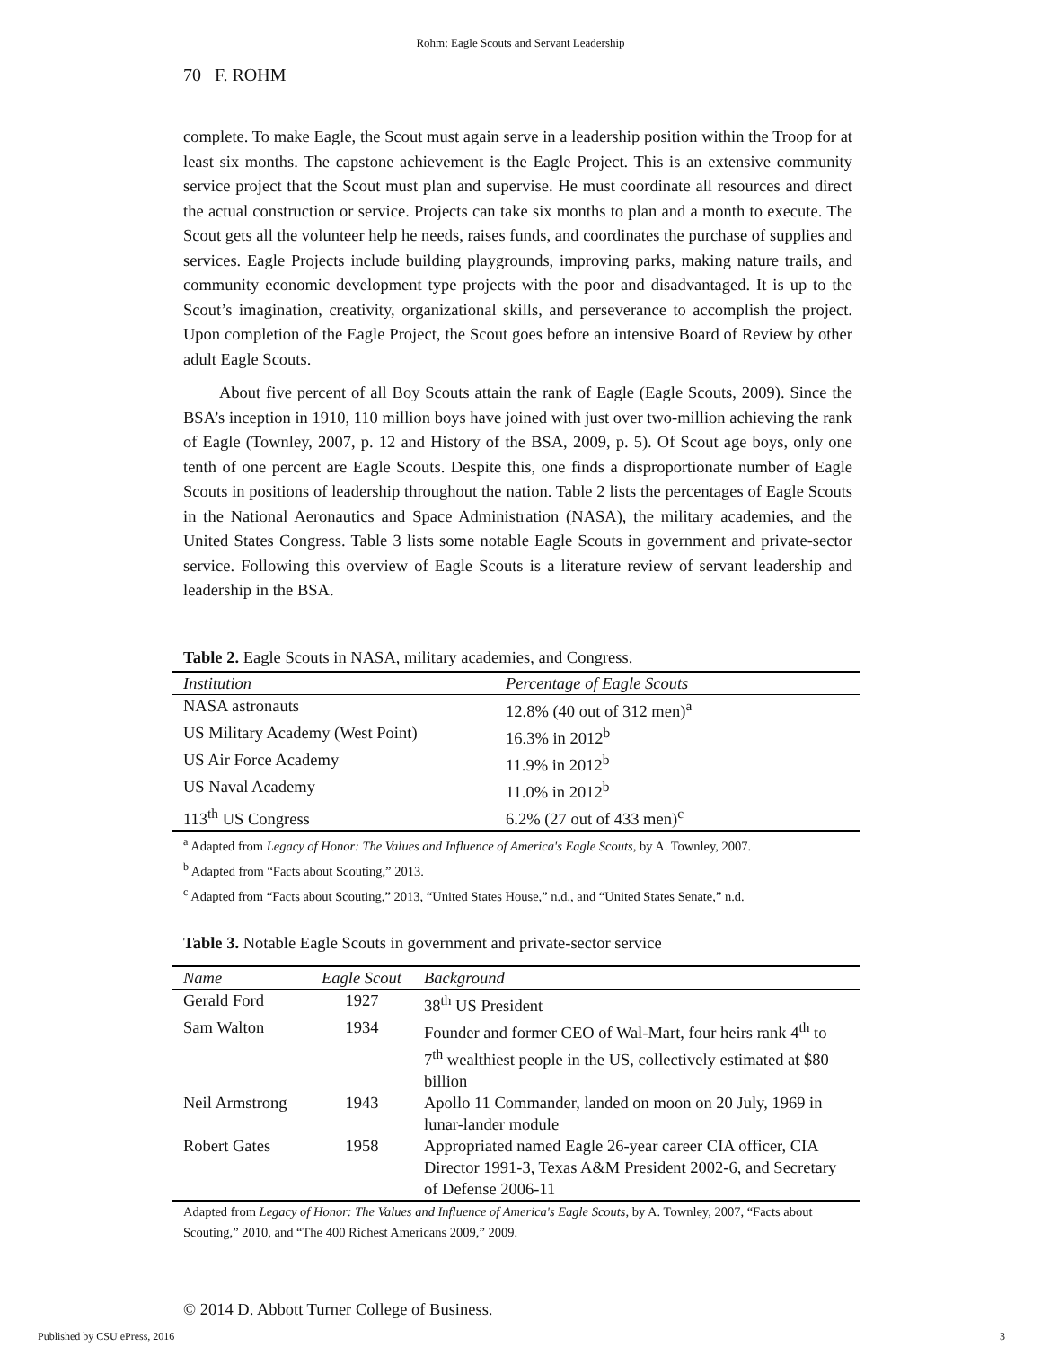Rohm: Eagle Scouts and Servant Leadership
70 F. ROHM
complete. To make Eagle, the Scout must again serve in a leadership position within the Troop for at least six months. The capstone achievement is the Eagle Project. This is an extensive community service project that the Scout must plan and supervise. He must coordinate all resources and direct the actual construction or service. Projects can take six months to plan and a month to execute. The Scout gets all the volunteer help he needs, raises funds, and coordinates the purchase of supplies and services. Eagle Projects include building playgrounds, improving parks, making nature trails, and community economic development type projects with the poor and disadvantaged. It is up to the Scout’s imagination, creativity, organizational skills, and perseverance to accomplish the project. Upon completion of the Eagle Project, the Scout goes before an intensive Board of Review by other adult Eagle Scouts.
About five percent of all Boy Scouts attain the rank of Eagle (Eagle Scouts, 2009). Since the BSA’s inception in 1910, 110 million boys have joined with just over two-million achieving the rank of Eagle (Townley, 2007, p. 12 and History of the BSA, 2009, p. 5). Of Scout age boys, only one tenth of one percent are Eagle Scouts. Despite this, one finds a disproportionate number of Eagle Scouts in positions of leadership throughout the nation. Table 2 lists the percentages of Eagle Scouts in the National Aeronautics and Space Administration (NASA), the military academies, and the United States Congress. Table 3 lists some notable Eagle Scouts in government and private-sector service. Following this overview of Eagle Scouts is a literature review of servant leadership and leadership in the BSA.
Table 2. Eagle Scouts in NASA, military academies, and Congress.
| Institution | Percentage of Eagle Scouts |
| --- | --- |
| NASA astronauts | 12.8% (40 out of 312 men)<sup>a</sup> |
| US Military Academy (West Point) | 16.3% in 2012<sup>b</sup> |
| US Air Force Academy | 11.9% in 2012<sup>b</sup> |
| US Naval Academy | 11.0% in 2012<sup>b</sup> |
| 113<sup>th</sup> US Congress | 6.2% (27 out of 433 men)<sup>c</sup> |
<sup>a</sup> Adapted from Legacy of Honor: The Values and Influence of America's Eagle Scouts, by A. Townley, 2007.
<sup>b</sup> Adapted from “Facts about Scouting,” 2013.
<sup>c</sup> Adapted from “Facts about Scouting,” 2013, “United States House,” n.d., and “United States Senate,” n.d.
Table 3. Notable Eagle Scouts in government and private-sector service
| Name | Eagle Scout | Background |
| --- | --- | --- |
| Gerald Ford | 1927 | 38<sup>th</sup> US President |
| Sam Walton | 1934 | Founder and former CEO of Wal-Mart, four heirs rank 4<sup>th</sup> to 7<sup>th</sup> wealthiest people in the US, collectively estimated at $80 billion |
| Neil Armstrong | 1943 | Apollo 11 Commander, landed on moon on 20 July, 1969 in lunar-lander module |
| Robert Gates | 1958 | Appropriated named Eagle 26-year career CIA officer, CIA Director 1991-3, Texas A&M President 2002-6, and Secretary of Defense 2006-11 |
Adapted from Legacy of Honor: The Values and Influence of America's Eagle Scouts, by A. Townley, 2007, “Facts about Scouting,” 2010, and “The 400 Richest Americans 2009,” 2009.
© 2014 D. Abbott Turner College of Business.
Published by CSU ePress, 2016 3